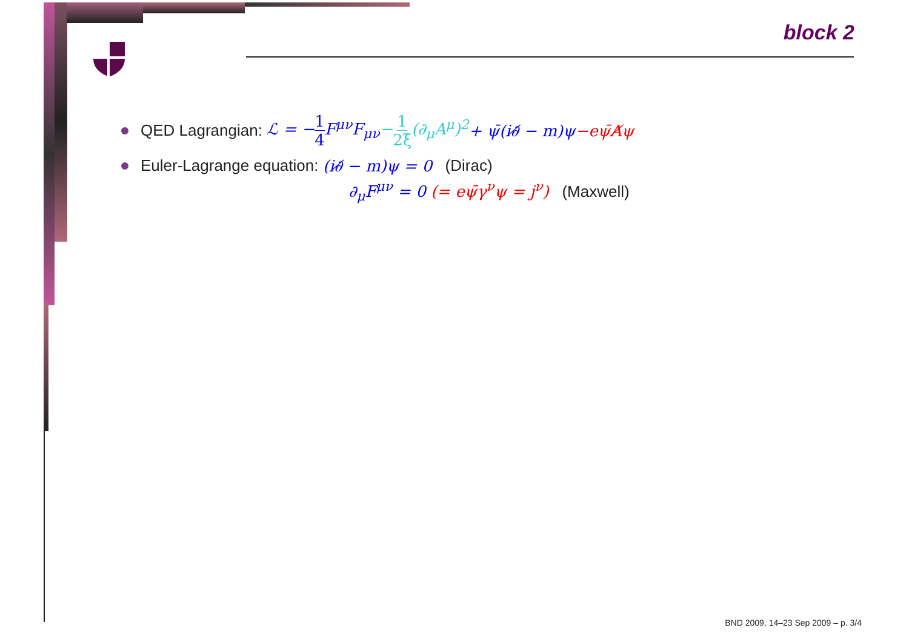block 2
QED Lagrangian: ℒ = −1 4 F<sup>μν</sup>F<sub>μν</sub> −1 2ξ(∂<sub>μ</sub>A<sup>μ</sup>)<sup>2</sup> + ψ̄(i∂̸ − m)ψ −eψ̄A̸ψ
Euler-Lagrange equation: (i∂̸ − m)ψ = 0 (Dirac)
∂<sub>μ</sub>F<sup>μν</sup> = 0 (= eψ̄γ<sup>ν</sup>ψ = j<sup>ν</sup>) (Maxwell)
BND 2009, 14–23 Sep 2009 – p. 3/4